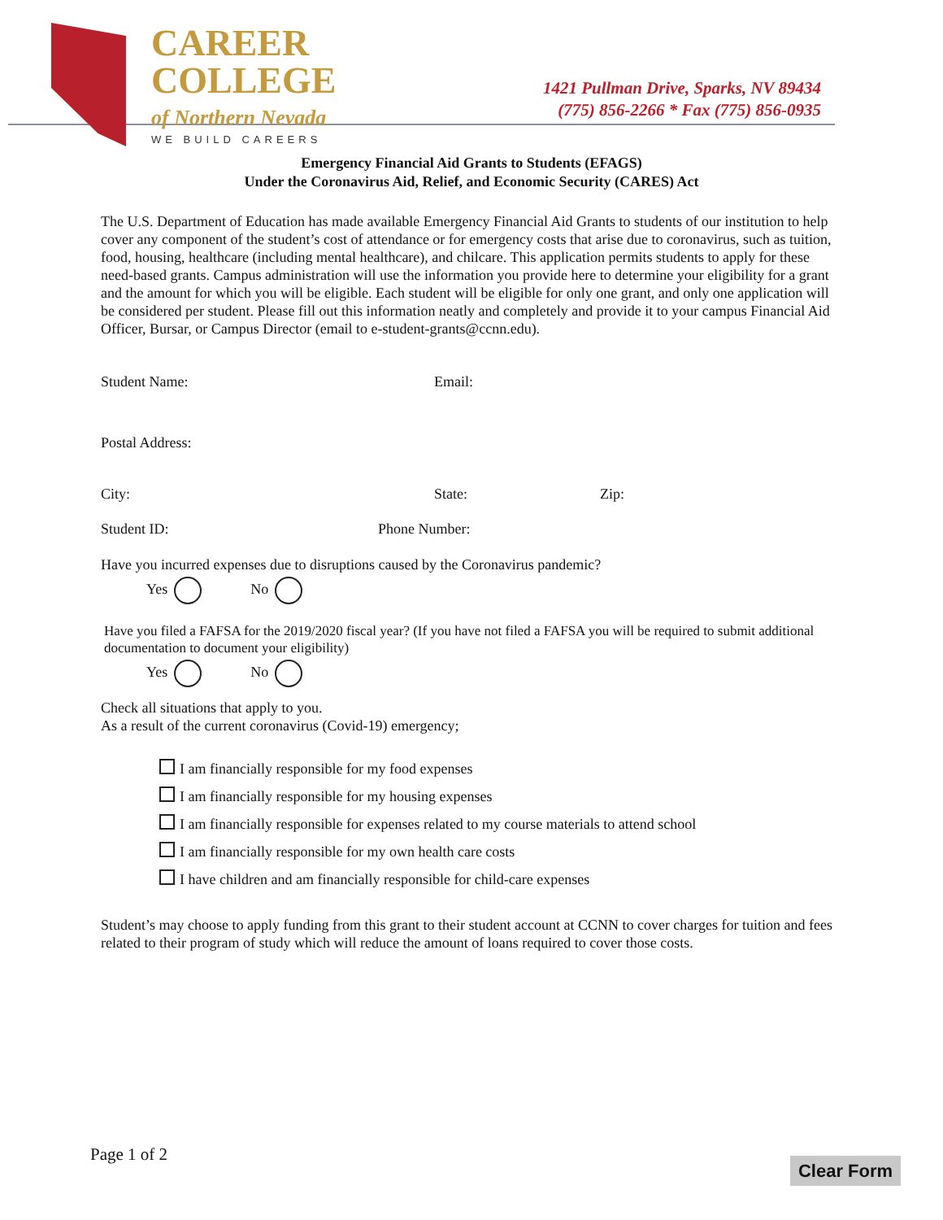CAREER
COLLEGE
of Northern Nevada
WE BUILD CAREERS
1421 Pullman Drive, Sparks, NV 89434
(775) 856-2266 * Fax (775) 856-0935
Emergency Financial Aid Grants to Students (EFAGS)
Under the Coronavirus Aid, Relief, and Economic Security (CARES) Act
The U.S. Department of Education has made available Emergency Financial Aid Grants to students of our institution to help cover any component of the student’s cost of attendance or for emergency costs that arise due to coronavirus, such as tuition, food, housing, healthcare (including mental healthcare), and chilcare. This application permits students to apply for these need-based grants. Campus administration will use the information you provide here to determine your eligibility for a grant and the amount for which you will be eligible. Each student will be eligible for only one grant, and only one application will be considered per student. Please fill out this information neatly and completely and provide it to your campus Financial Aid Officer, Bursar, or Campus Director (email to e-student-grants@ccnn.edu).
Student Name: Email:
Postal Address:
City: State: Zip:
Student ID: Phone Number:
Have you incurred expenses due to disruptions caused by the Coronavirus pandemic?
Yes No
Have you filed a FAFSA for the 2019/2020 fiscal year? (If you have not filed a FAFSA you will be required to submit additional documentation to document your eligibility)
Yes No
Check all situations that apply to you.
As a result of the current coronavirus (Covid-19) emergency;
I am financially responsible for my food expenses
I am financially responsible for my housing expenses
I am financially responsible for expenses related to my course materials to attend school
I am financially responsible for my own health care costs
I have children and am financially responsible for child-care expenses
Student’s may choose to apply funding from this grant to their student account at CCNN to cover charges for tuition and fees related to their program of study which will reduce the amount of loans required to cover those costs.
Page 1 of 2
Clear Form